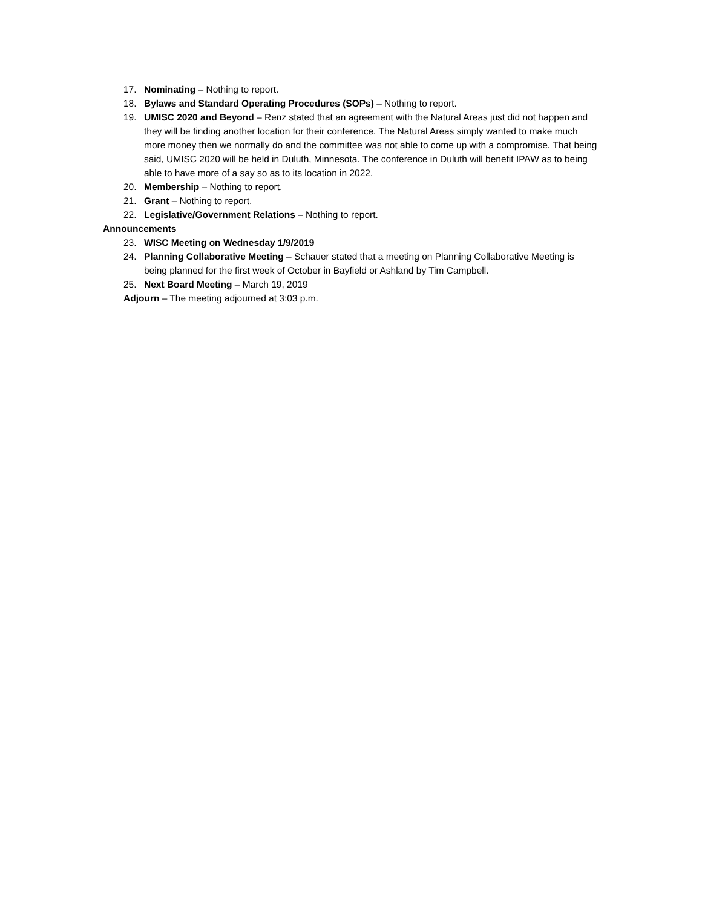17. Nominating – Nothing to report.
18. Bylaws and Standard Operating Procedures (SOPs) – Nothing to report.
19. UMISC 2020 and Beyond – Renz stated that an agreement with the Natural Areas just did not happen and they will be finding another location for their conference. The Natural Areas simply wanted to make much more money then we normally do and the committee was not able to come up with a compromise. That being said, UMISC 2020 will be held in Duluth, Minnesota. The conference in Duluth will benefit IPAW as to being able to have more of a say so as to its location in 2022.
20. Membership – Nothing to report.
21. Grant – Nothing to report.
22. Legislative/Government Relations – Nothing to report.
Announcements
23. WISC Meeting on Wednesday 1/9/2019
24. Planning Collaborative Meeting – Schauer stated that a meeting on Planning Collaborative Meeting is being planned for the first week of October in Bayfield or Ashland by Tim Campbell.
25. Next Board Meeting – March 19, 2019
Adjourn – The meeting adjourned at 3:03 p.m.